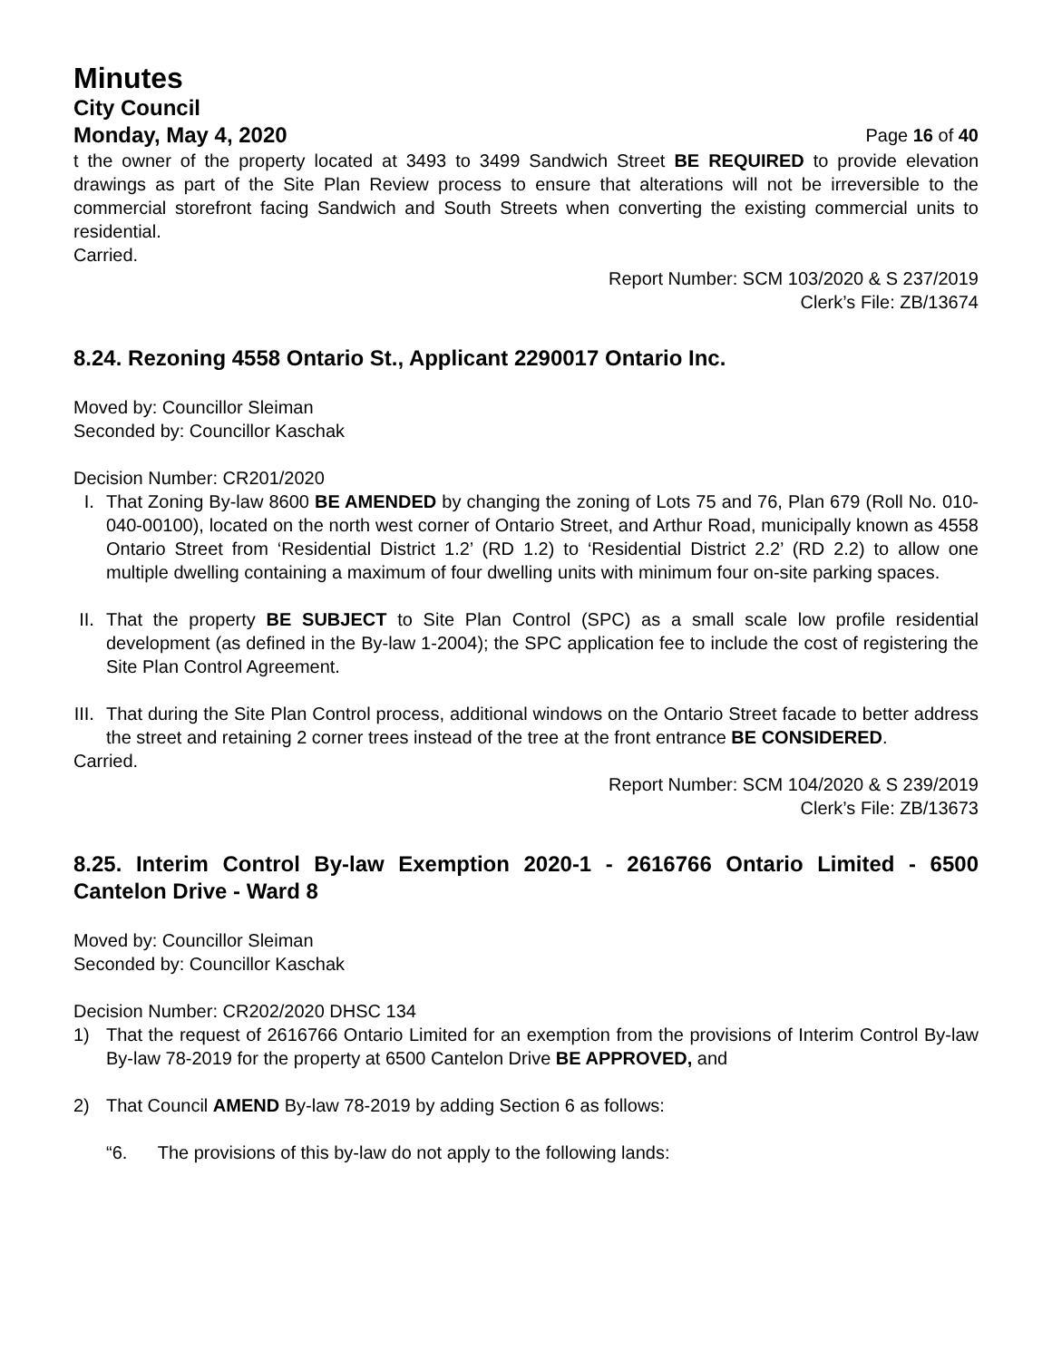Minutes
City Council
Monday, May 4, 2020 Page 16 of 40
t the owner of the property located at 3493 to 3499 Sandwich Street BE REQUIRED to provide elevation drawings as part of the Site Plan Review process to ensure that alterations will not be irreversible to the commercial storefront facing Sandwich and South Streets when converting the existing commercial units to residential.
Carried.
Report Number: SCM 103/2020 & S 237/2019
Clerk’s File: ZB/13674
8.24. Rezoning 4558 Ontario St., Applicant 2290017 Ontario Inc.
Moved by: Councillor Sleiman
Seconded by: Councillor Kaschak
Decision Number: CR201/2020
I. That Zoning By-law 8600 BE AMENDED by changing the zoning of Lots 75 and 76, Plan 679 (Roll No. 010-040-00100), located on the north west corner of Ontario Street, and Arthur Road, municipally known as 4558 Ontario Street from ‘Residential District 1.2’ (RD 1.2) to ‘Residential District 2.2’ (RD 2.2) to allow one multiple dwelling containing a maximum of four dwelling units with minimum four on-site parking spaces.
II.
That the property BE SUBJECT to Site Plan Control (SPC) as a small scale low profile residential development (as defined in the By-law 1-2004); the SPC application fee to include the cost of registering the Site Plan Control Agreement.
III.
That during the Site Plan Control process, additional windows on the Ontario Street facade to better address the street and retaining 2 corner trees instead of the tree at the front entrance BE CONSIDERED.
Carried.
Report Number: SCM 104/2020 & S 239/2019
Clerk’s File: ZB/13673
8.25. Interim Control By-law Exemption 2020-1 - 2616766 Ontario Limited - 6500 Cantelon Drive - Ward 8
Moved by: Councillor Sleiman
Seconded by: Councillor Kaschak
Decision Number: CR202/2020 DHSC 134
1) That the request of 2616766 Ontario Limited for an exemption from the provisions of Interim Control By-law By-law 78-2019 for the property at 6500 Cantelon Drive BE APPROVED, and
2) That Council AMEND By-law 78-2019 by adding Section 6 as follows:
“6. The provisions of this by-law do not apply to the following lands: